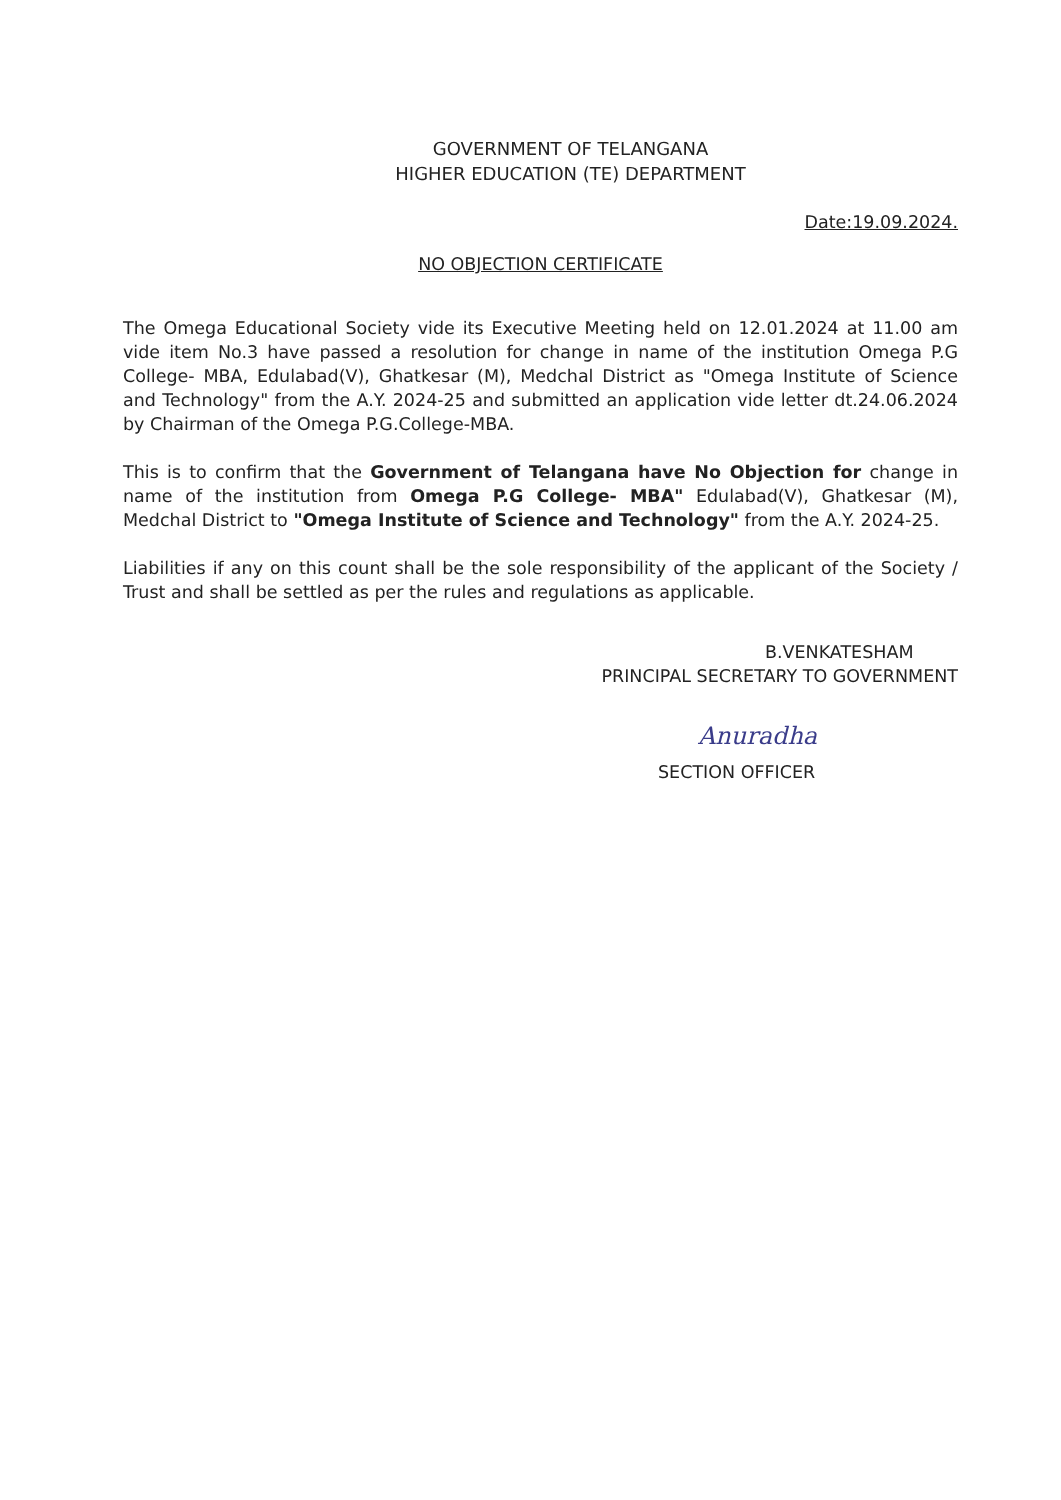GOVERNMENT OF TELANGANA
HIGHER EDUCATION (TE) DEPARTMENT
Date:19.09.2024.
NO OBJECTION CERTIFICATE
The Omega Educational Society vide its Executive Meeting held on 12.01.2024 at 11.00 am vide item No.3 have passed a resolution for change in name of the institution Omega P.G College- MBA, Edulabad(V), Ghatkesar (M), Medchal District as "Omega Institute of Science and Technology" from the A.Y. 2024-25 and submitted an application vide letter dt.24.06.2024 by Chairman of the Omega P.G.College-MBA.
This is to confirm that the Government of Telangana have No Objection for change in name of the institution from Omega P.G College- MBA" Edulabad(V), Ghatkesar (M), Medchal District to "Omega Institute of Science and Technology" from the A.Y. 2024-25.
Liabilities if any on this count shall be the sole responsibility of the applicant of the Society / Trust and shall be settled as per the rules and regulations as applicable.
B.VENKATESHAM
PRINCIPAL SECRETARY TO GOVERNMENT
Anuradha
SECTION OFFICER